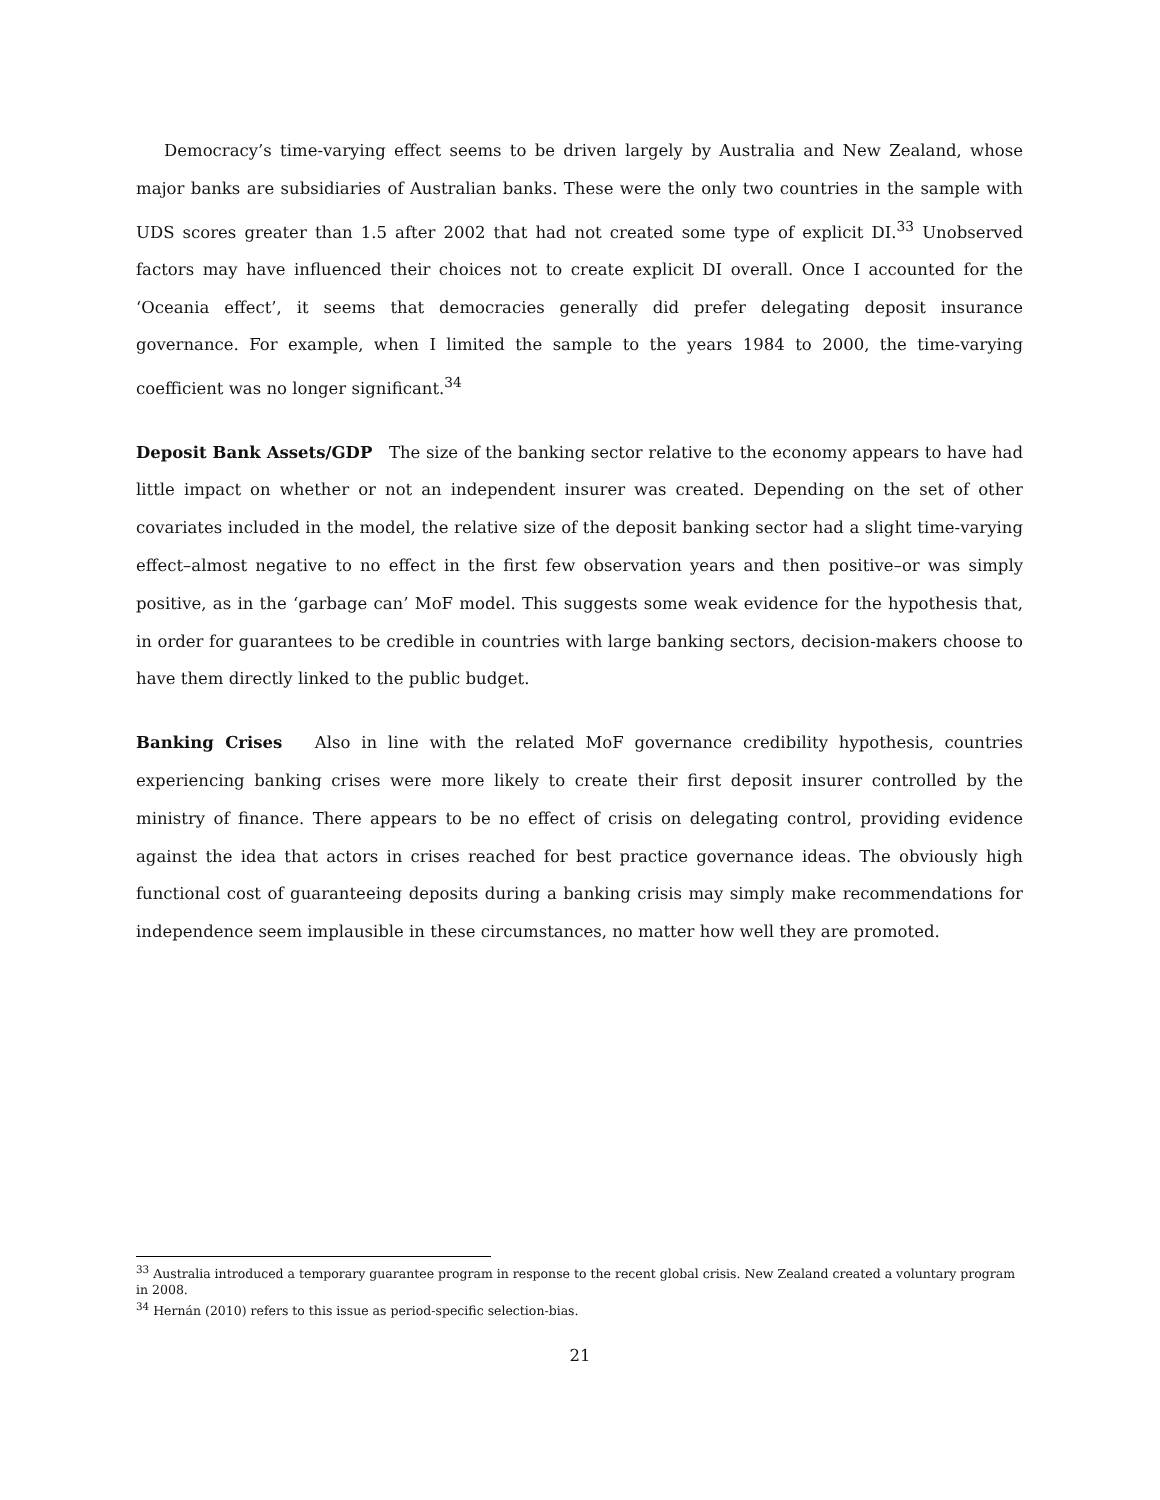Democracy’s time-varying effect seems to be driven largely by Australia and New Zealand, whose major banks are subsidiaries of Australian banks. These were the only two countries in the sample with UDS scores greater than 1.5 after 2002 that had not created some type of explicit DI.<sup>33</sup> Unobserved factors may have influenced their choices not to create explicit DI overall. Once I accounted for the ‘Oceania effect’, it seems that democracies generally did prefer delegating deposit insurance governance. For example, when I limited the sample to the years 1984 to 2000, the time-varying coefficient was no longer significant.<sup>34</sup>
Deposit Bank Assets/GDP The size of the banking sector relative to the economy appears to have had little impact on whether or not an independent insurer was created. Depending on the set of other covariates included in the model, the relative size of the deposit banking sector had a slight time-varying effect–almost negative to no effect in the first few observation years and then positive–or was simply positive, as in the ‘garbage can’ MoF model. This suggests some weak evidence for the hypothesis that, in order for guarantees to be credible in countries with large banking sectors, decision-makers choose to have them directly linked to the public budget.
Banking Crises Also in line with the related MoF governance credibility hypothesis, countries experiencing banking crises were more likely to create their first deposit insurer controlled by the ministry of finance. There appears to be no effect of crisis on delegating control, providing evidence against the idea that actors in crises reached for best practice governance ideas. The obviously high functional cost of guaranteeing deposits during a banking crisis may simply make recommendations for independence seem implausible in these circumstances, no matter how well they are promoted.
<sup>33</sup> Australia introduced a temporary guarantee program in response to the recent global crisis. New Zealand created a voluntary program in 2008.
<sup>34</sup> Hernán (2010) refers to this issue as period-specific selection-bias.
21